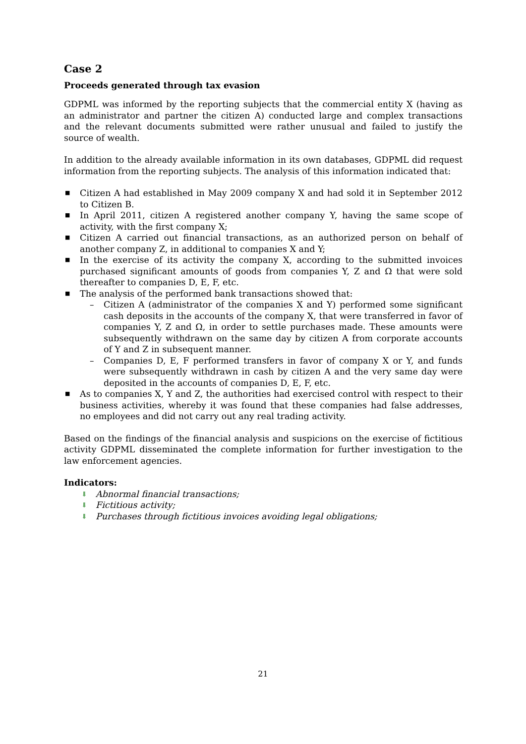Case 2
Proceeds generated through tax evasion
GDPML was informed by the reporting subjects that the commercial entity X (having as an administrator and partner the citizen A) conducted large and complex transactions and the relevant documents submitted were rather unusual and failed to justify the source of wealth.
In addition to the already available information in its own databases, GDPML did request information from the reporting subjects. The analysis of this information indicated that:
■ Citizen A had established in May 2009 company X and had sold it in September 2012 to Citizen B.
■ In April 2011, citizen A registered another company Y, having the same scope of activity, with the first company X;
■ Citizen A carried out financial transactions, as an authorized person on behalf of another company Z, in additional to companies X and Y;
■ In the exercise of its activity the company X, according to the submitted invoices purchased significant amounts of goods from companies Y, Z and Ω that were sold thereafter to companies D, E, F, etc.
■ The analysis of the performed bank transactions showed that:
– Citizen A (administrator of the companies X and Y) performed some significant cash deposits in the accounts of the company X, that were transferred in favor of companies Y, Z and Ω, in order to settle purchases made. These amounts were subsequently withdrawn on the same day by citizen A from corporate accounts of Y and Z in subsequent manner.
– Companies D, E, F performed transfers in favor of company X or Y, and funds were subsequently withdrawn in cash by citizen A and the very same day were deposited in the accounts of companies D, E, F, etc.
■ As to companies X, Y and Z, the authorities had exercised control with respect to their business activities, whereby it was found that these companies had false addresses, no employees and did not carry out any real trading activity.
Based on the findings of the financial analysis and suspicions on the exercise of fictitious activity GDPML disseminated the complete information for further investigation to the law enforcement agencies.
Indicators:
⬇ Abnormal financial transactions;
⬇ Fictitious activity;
⬇ Purchases through fictitious invoices avoiding legal obligations;
21